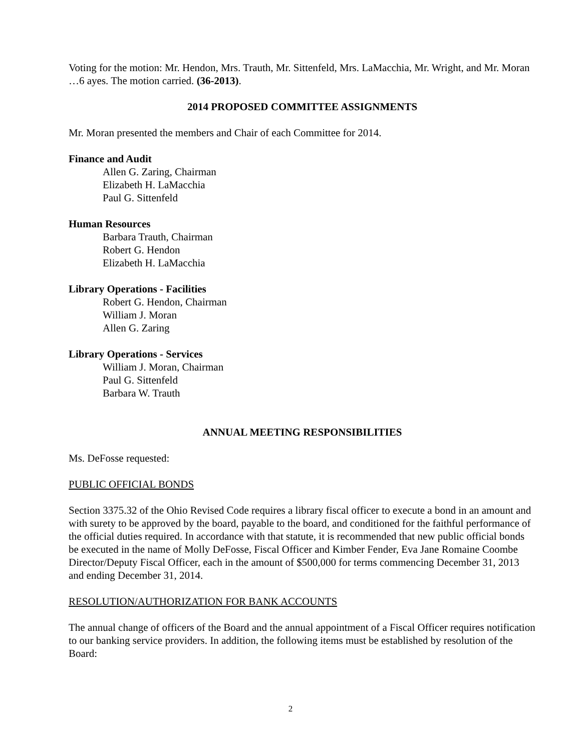Voting for the motion: Mr. Hendon, Mrs. Trauth, Mr. Sittenfeld, Mrs. LaMacchia, Mr. Wright, and Mr. Moran …6 ayes. The motion carried. (36-2013).
2014 PROPOSED COMMITTEE ASSIGNMENTS
Mr. Moran presented the members and Chair of each Committee for 2014.
Finance and Audit
Allen G. Zaring, Chairman
Elizabeth H. LaMacchia
Paul G. Sittenfeld
Human Resources
Barbara Trauth, Chairman
Robert G. Hendon
Elizabeth H. LaMacchia
Library Operations - Facilities
Robert G. Hendon, Chairman
William J. Moran
Allen G. Zaring
Library Operations - Services
William J. Moran, Chairman
Paul G. Sittenfeld
Barbara W. Trauth
ANNUAL MEETING RESPONSIBILITIES
Ms. DeFosse requested:
PUBLIC OFFICIAL BONDS
Section 3375.32 of the Ohio Revised Code requires a library fiscal officer to execute a bond in an amount and with surety to be approved by the board, payable to the board, and conditioned for the faithful performance of the official duties required. In accordance with that statute, it is recommended that new public official bonds be executed in the name of Molly DeFosse, Fiscal Officer and Kimber Fender, Eva Jane Romaine Coombe Director/Deputy Fiscal Officer, each in the amount of $500,000 for terms commencing December 31, 2013 and ending December 31, 2014.
RESOLUTION/AUTHORIZATION FOR BANK ACCOUNTS
The annual change of officers of the Board and the annual appointment of a Fiscal Officer requires notification to our banking service providers. In addition, the following items must be established by resolution of the Board:
2